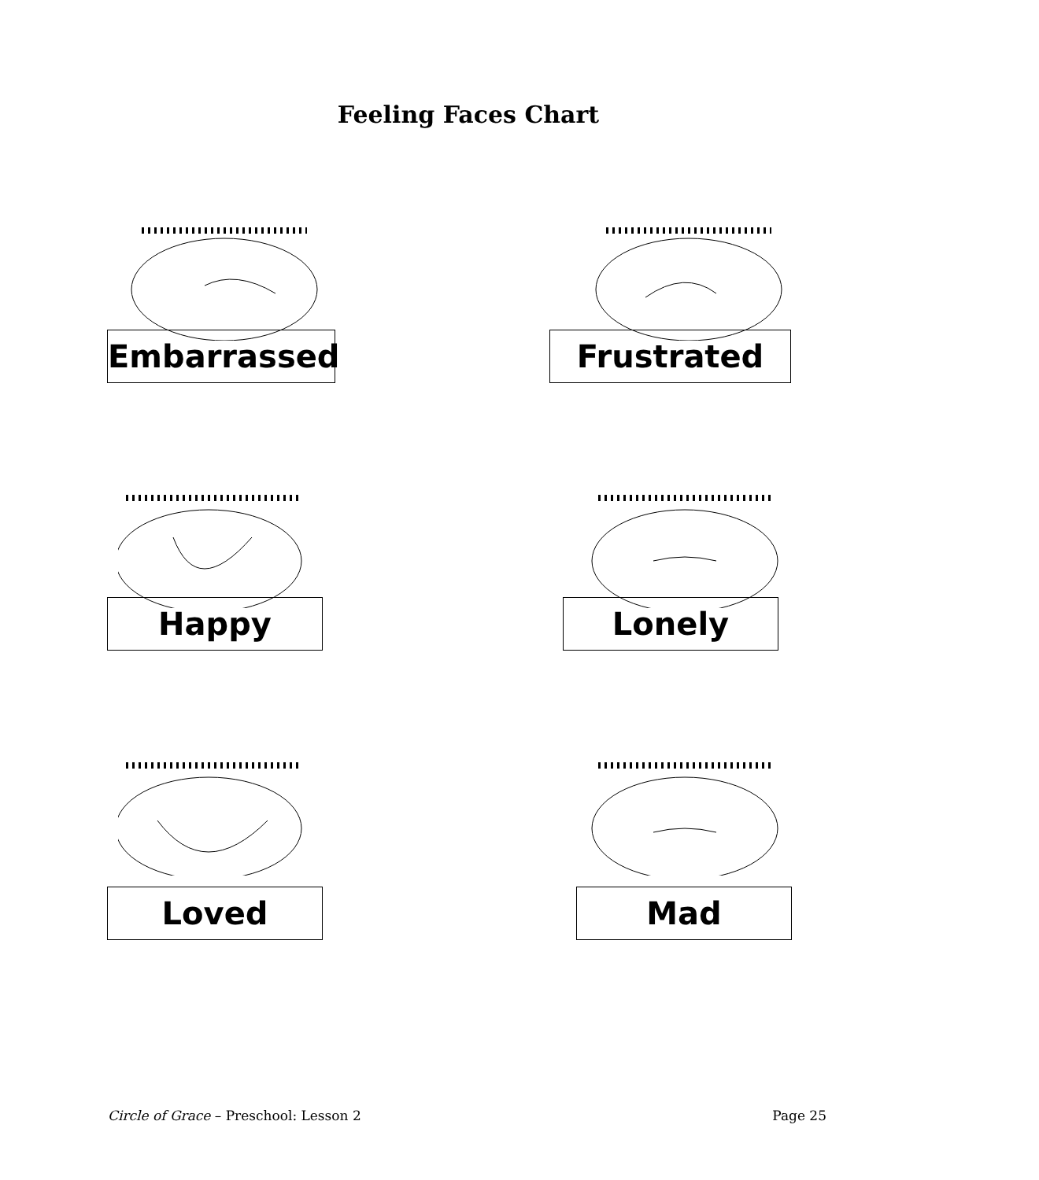Feeling Faces Chart
Embarrassed
Frustrated
Happy
Lonely
Loved
Mad
Circle of Grace – Preschool: Lesson 2 Page 25